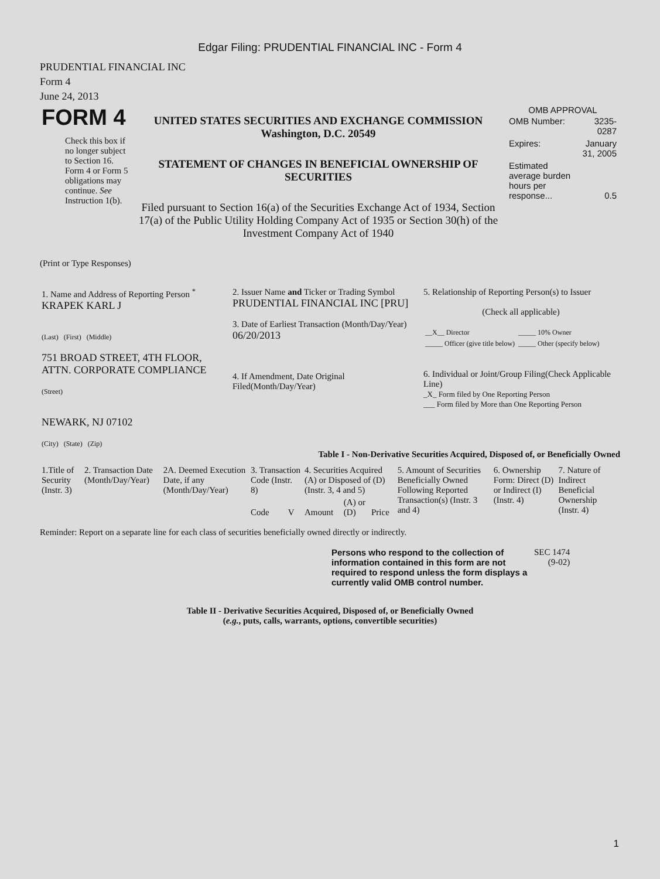Edgar Filing: PRUDENTIAL FINANCIAL INC - Form 4
PRUDENTIAL FINANCIAL INC
Form 4
June 24, 2013
| FORM 4 Check this box if no longer subject to Section 16. Form 4 or Form 5 obligations may continue. See Instruction 1(b). | UNITED STATES SECURITIES AND EXCHANGE COMMISSION Washington, D.C. 20549 STATEMENT OF CHANGES IN BENEFICIAL OWNERSHIP OF SECURITIES Filed pursuant to Section 16(a) of the Securities Exchange Act of 1934, Section 17(a) of the Public Utility Holding Company Act of 1935 or Section 30(h) of the Investment Company Act of 1940 | OMB APPROVAL / OMB Number: / 3235-0287 / / Expires: / January 31, 2005 / / Estimated average burden hours per response... / 0.5 / |
(Print or Type Responses)
| 1. Name and Address of Reporting Person <sup>*</sup> KRAPEK KARL J (Last) (First) (Middle) 751 BROAD STREET, 4TH FLOOR, ATTN. CORPORATE COMPLIANCE (Street) NEWARK, NJ 07102 (City) (State) (Zip) | 2. Issuer Name and Ticker or Trading Symbol PRUDENTIAL FINANCIAL INC [PRU] 3. Date of Earliest Transaction (Month/Day/Year) 06/20/2013 4. If Amendment, Date Original Filed(Month/Day/Year) | 5. Relationship of Reporting Person(s) to Issuer (Check all applicable) / __X__ Director / _____ 10% Owner / / _____ Officer (give title below) / _____ Other (specify below) / 6. Individual or Joint/Group Filing(Check Applicable Line) _X_ Form filed by One Reporting Person ___ Form filed by More than One Reporting Person |
Table I - Non-Derivative Securities Acquired, Disposed of, or Beneficially Owned
| 1.Title of Security (Instr. 3) | 2. Transaction Date (Month/Day/Year) | 2A. Deemed Execution Date, if any (Month/Day/Year) | 3. Transaction Code (Instr. 8) | | 4. Securities Acquired (A) or Disposed of (D) (Instr. 3, 4 and 5) | | | 5. Amount of Securities Beneficially Owned Following Reported Transaction(s) (Instr. 3 and 4) | 6. Ownership Form: Direct (D) or Indirect (I) (Instr. 4) | 7. Nature of Indirect Beneficial Ownership (Instr. 4) |
| --- | --- | --- | --- | --- | --- | --- | --- | --- | --- | --- |
| | | | Code | V | Amount | (A) or (D) | Price | | | |
Reminder: Report on a separate line for each class of securities beneficially owned directly or indirectly.
| Persons who respond to the collection of information contained in this form are not required to respond unless the form displays a currently valid OMB control number. | SEC 1474 (9-02) |
Table II - Derivative Securities Acquired, Disposed of, or Beneficially Owned
(e.g., puts, calls, warrants, options, convertible securities)
1